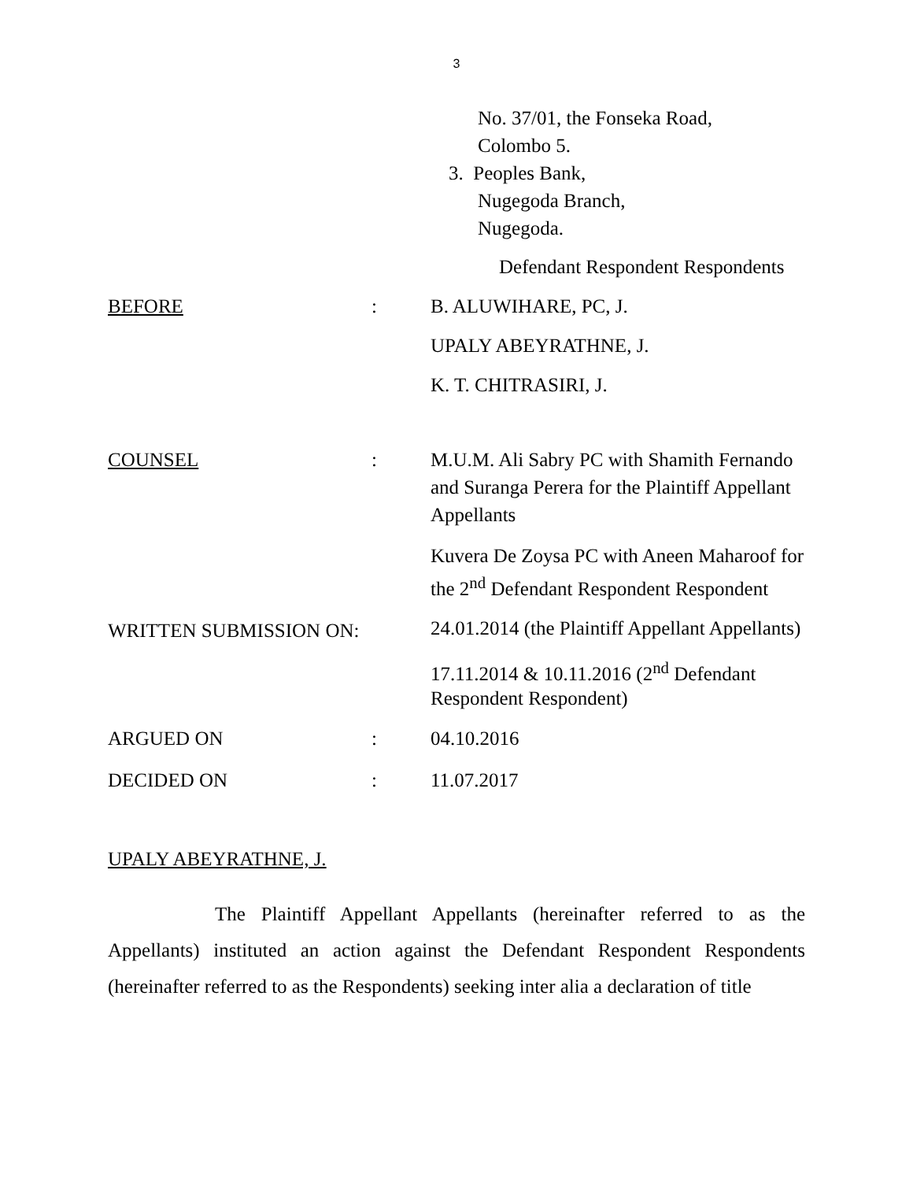3
No. 37/01, the Fonseka Road,
Colombo 5.
3. Peoples Bank,
Nugegoda Branch,
Nugegoda.
Defendant Respondent Respondents
BEFORE : B. ALUWIHARE, PC, J.
UPALY ABEYRATHNE, J.
K. T. CHITRASIRI, J.
COUNSEL : M.U.M. Ali Sabry PC with Shamith Fernando and Suranga Perera for the Plaintiff Appellant Appellants
Kuvera De Zoysa PC with Aneen Maharoof for the 2<sup>nd</sup> Defendant Respondent Respondent
WRITTEN SUBMISSION ON:
24.01.2014 (the Plaintiff Appellant Appellants)
17.11.2014 & 10.11.2016 (2<sup>nd</sup> Defendant Respondent Respondent)
ARGUED ON : 04.10.2016
DECIDED ON : 11.07.2017
UPALY ABEYRATHNE, J.
The Plaintiff Appellant Appellants (hereinafter referred to as the Appellants) instituted an action against the Defendant Respondent Respondents (hereinafter referred to as the Respondents) seeking inter alia a declaration of title